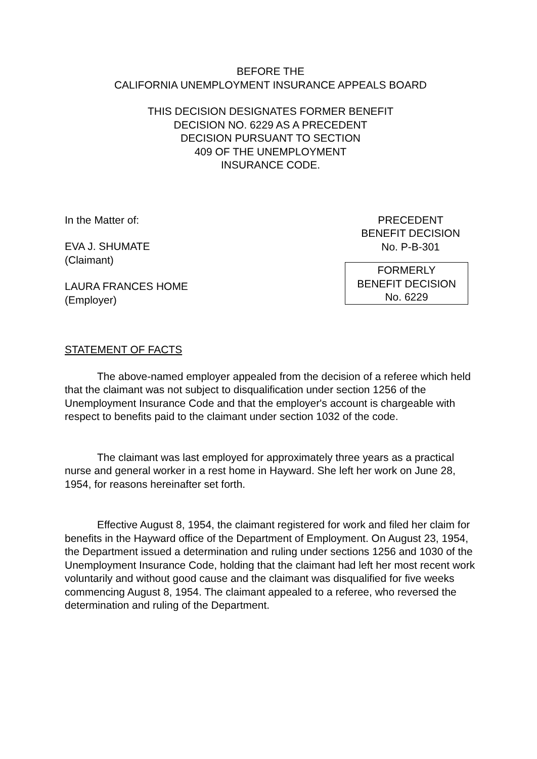BEFORE THE
CALIFORNIA UNEMPLOYMENT INSURANCE APPEALS BOARD
THIS DECISION DESIGNATES FORMER BENEFIT
DECISION NO. 6229 AS A PRECEDENT
DECISION PURSUANT TO SECTION
409 OF THE UNEMPLOYMENT
INSURANCE CODE.
In the Matter of:
EVA J. SHUMATE
(Claimant)
LAURA FRANCES HOME
(Employer)
PRECEDENT
BENEFIT DECISION
No. P-B-301
FORMERLY
BENEFIT DECISION
No. 6229
STATEMENT OF FACTS
The above-named employer appealed from the decision of a referee which held that the claimant was not subject to disqualification under section 1256 of the Unemployment Insurance Code and that the employer's account is chargeable with respect to benefits paid to the claimant under section 1032 of the code.
The claimant was last employed for approximately three years as a practical nurse and general worker in a rest home in Hayward. She left her work on June 28, 1954, for reasons hereinafter set forth.
Effective August 8, 1954, the claimant registered for work and filed her claim for benefits in the Hayward office of the Department of Employment. On August 23, 1954, the Department issued a determination and ruling under sections 1256 and 1030 of the Unemployment Insurance Code, holding that the claimant had left her most recent work voluntarily and without good cause and the claimant was disqualified for five weeks commencing August 8, 1954. The claimant appealed to a referee, who reversed the determination and ruling of the Department.